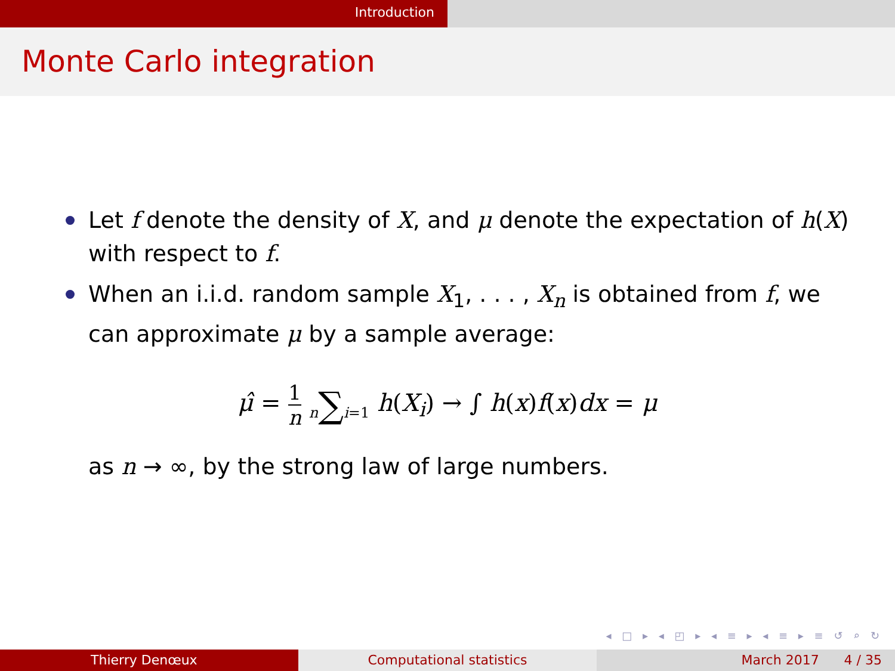Introduction
Monte Carlo integration
Let f denote the density of X, and μ denote the expectation of h(X) with respect to f.
When an i.i.d. random sample X<sub>1</sub>, . . . , X<sub>n</sub> is obtained from f, we can approximate μ by a sample average:
μ̂ = 1 n n∑i=1 h(X<sub>i</sub>) → ∫ h(x)f(x)dx = μ
as n → ∞, by the strong law of large numbers.
◂ □ ▸ ◂ ◰ ▸ ◂ ≡ ▸ ◂ ≡ ▸ ≡ ↺ ⌕ ↻
Thierry Denœux Computational statistics March 2017 4 / 35